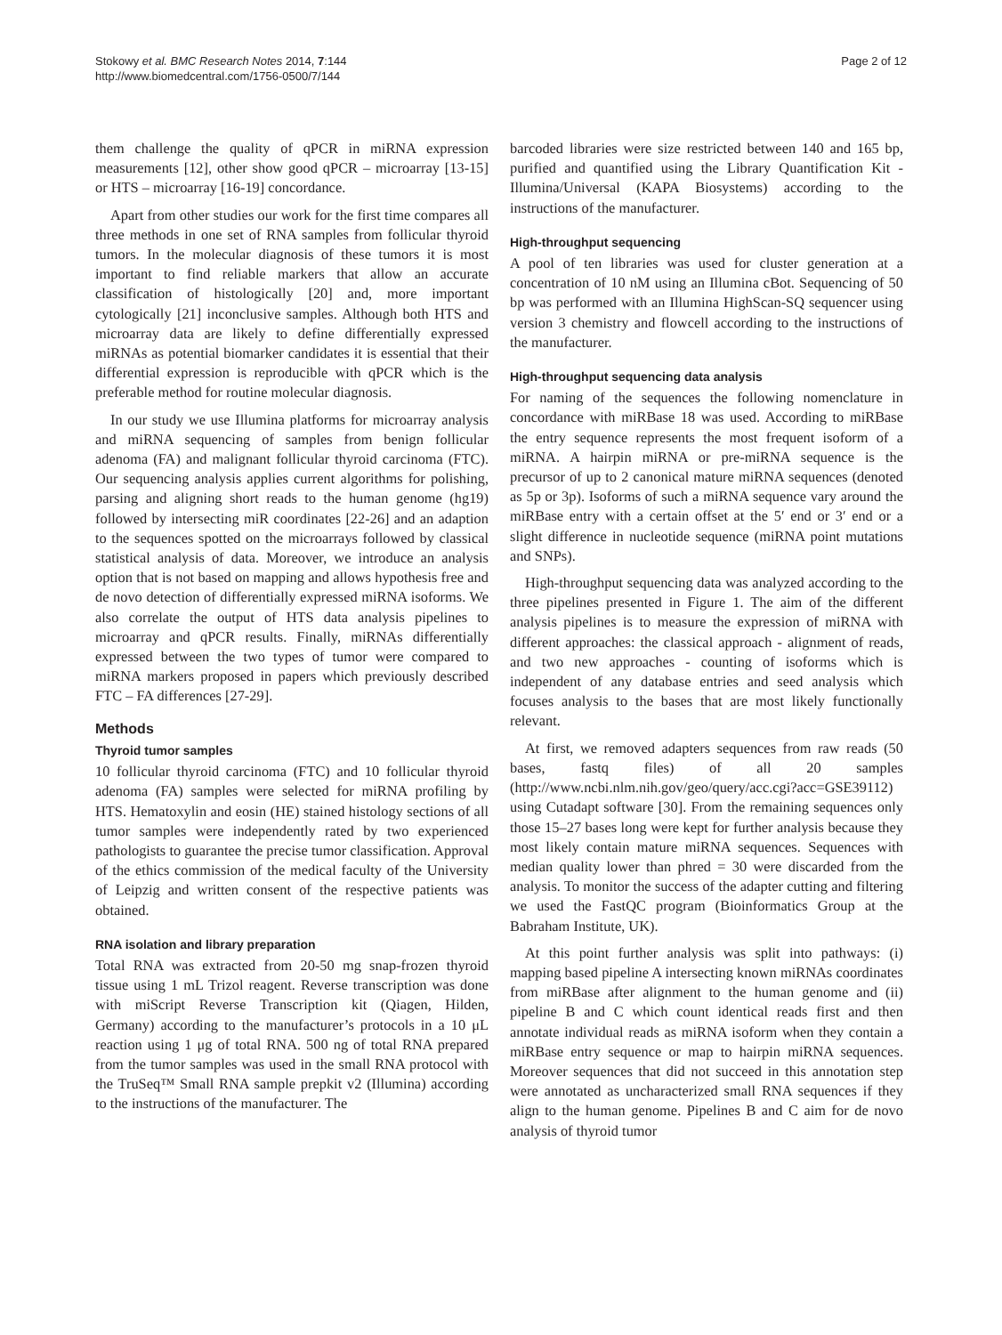Stokowy et al. BMC Research Notes 2014, 7:144
http://www.biomedcentral.com/1756-0500/7/144
Page 2 of 12
them challenge the quality of qPCR in miRNA expression measurements [12], other show good qPCR – microarray [13-15] or HTS – microarray [16-19] concordance.
Apart from other studies our work for the first time compares all three methods in one set of RNA samples from follicular thyroid tumors. In the molecular diagnosis of these tumors it is most important to find reliable markers that allow an accurate classification of histologically [20] and, more important cytologically [21] inconclusive samples. Although both HTS and microarray data are likely to define differentially expressed miRNAs as potential biomarker candidates it is essential that their differential expression is reproducible with qPCR which is the preferable method for routine molecular diagnosis.
In our study we use Illumina platforms for microarray analysis and miRNA sequencing of samples from benign follicular adenoma (FA) and malignant follicular thyroid carcinoma (FTC). Our sequencing analysis applies current algorithms for polishing, parsing and aligning short reads to the human genome (hg19) followed by intersecting miR coordinates [22-26] and an adaption to the sequences spotted on the microarrays followed by classical statistical analysis of data. Moreover, we introduce an analysis option that is not based on mapping and allows hypothesis free and de novo detection of differentially expressed miRNA isoforms. We also correlate the output of HTS data analysis pipelines to microarray and qPCR results. Finally, miRNAs differentially expressed between the two types of tumor were compared to miRNA markers proposed in papers which previously described FTC – FA differences [27-29].
Methods
Thyroid tumor samples
10 follicular thyroid carcinoma (FTC) and 10 follicular thyroid adenoma (FA) samples were selected for miRNA profiling by HTS. Hematoxylin and eosin (HE) stained histology sections of all tumor samples were independently rated by two experienced pathologists to guarantee the precise tumor classification. Approval of the ethics commission of the medical faculty of the University of Leipzig and written consent of the respective patients was obtained.
RNA isolation and library preparation
Total RNA was extracted from 20-50 mg snap-frozen thyroid tissue using 1 mL Trizol reagent. Reverse transcription was done with miScript Reverse Transcription kit (Qiagen, Hilden, Germany) according to the manufacturer’s protocols in a 10 μL reaction using 1 μg of total RNA. 500 ng of total RNA prepared from the tumor samples was used in the small RNA protocol with the TruSeq™ Small RNA sample prepkit v2 (Illumina) according to the instructions of the manufacturer. The
barcoded libraries were size restricted between 140 and 165 bp, purified and quantified using the Library Quantification Kit - Illumina/Universal (KAPA Biosystems) according to the instructions of the manufacturer.
High-throughput sequencing
A pool of ten libraries was used for cluster generation at a concentration of 10 nM using an Illumina cBot. Sequencing of 50 bp was performed with an Illumina HighScan-SQ sequencer using version 3 chemistry and flowcell according to the instructions of the manufacturer.
High-throughput sequencing data analysis
For naming of the sequences the following nomenclature in concordance with miRBase 18 was used. According to miRBase the entry sequence represents the most frequent isoform of a miRNA. A hairpin miRNA or pre-miRNA sequence is the precursor of up to 2 canonical mature miRNA sequences (denoted as 5p or 3p). Isoforms of such a miRNA sequence vary around the miRBase entry with a certain offset at the 5′ end or 3′ end or a slight difference in nucleotide sequence (miRNA point mutations and SNPs).
High-throughput sequencing data was analyzed according to the three pipelines presented in Figure 1. The aim of the different analysis pipelines is to measure the expression of miRNA with different approaches: the classical approach - alignment of reads, and two new approaches - counting of isoforms which is independent of any database entries and seed analysis which focuses analysis to the bases that are most likely functionally relevant.
At first, we removed adapters sequences from raw reads (50 bases, fastq files) of all 20 samples (http://www.ncbi.nlm.nih.gov/geo/query/acc.cgi?acc=GSE39112) using Cutadapt software [30]. From the remaining sequences only those 15–27 bases long were kept for further analysis because they most likely contain mature miRNA sequences. Sequences with median quality lower than phred = 30 were discarded from the analysis. To monitor the success of the adapter cutting and filtering we used the FastQC program (Bioinformatics Group at the Babraham Institute, UK).
At this point further analysis was split into pathways: (i) mapping based pipeline A intersecting known miRNAs coordinates from miRBase after alignment to the human genome and (ii) pipeline B and C which count identical reads first and then annotate individual reads as miRNA isoform when they contain a miRBase entry sequence or map to hairpin miRNA sequences. Moreover sequences that did not succeed in this annotation step were annotated as uncharacterized small RNA sequences if they align to the human genome. Pipelines B and C aim for de novo analysis of thyroid tumor